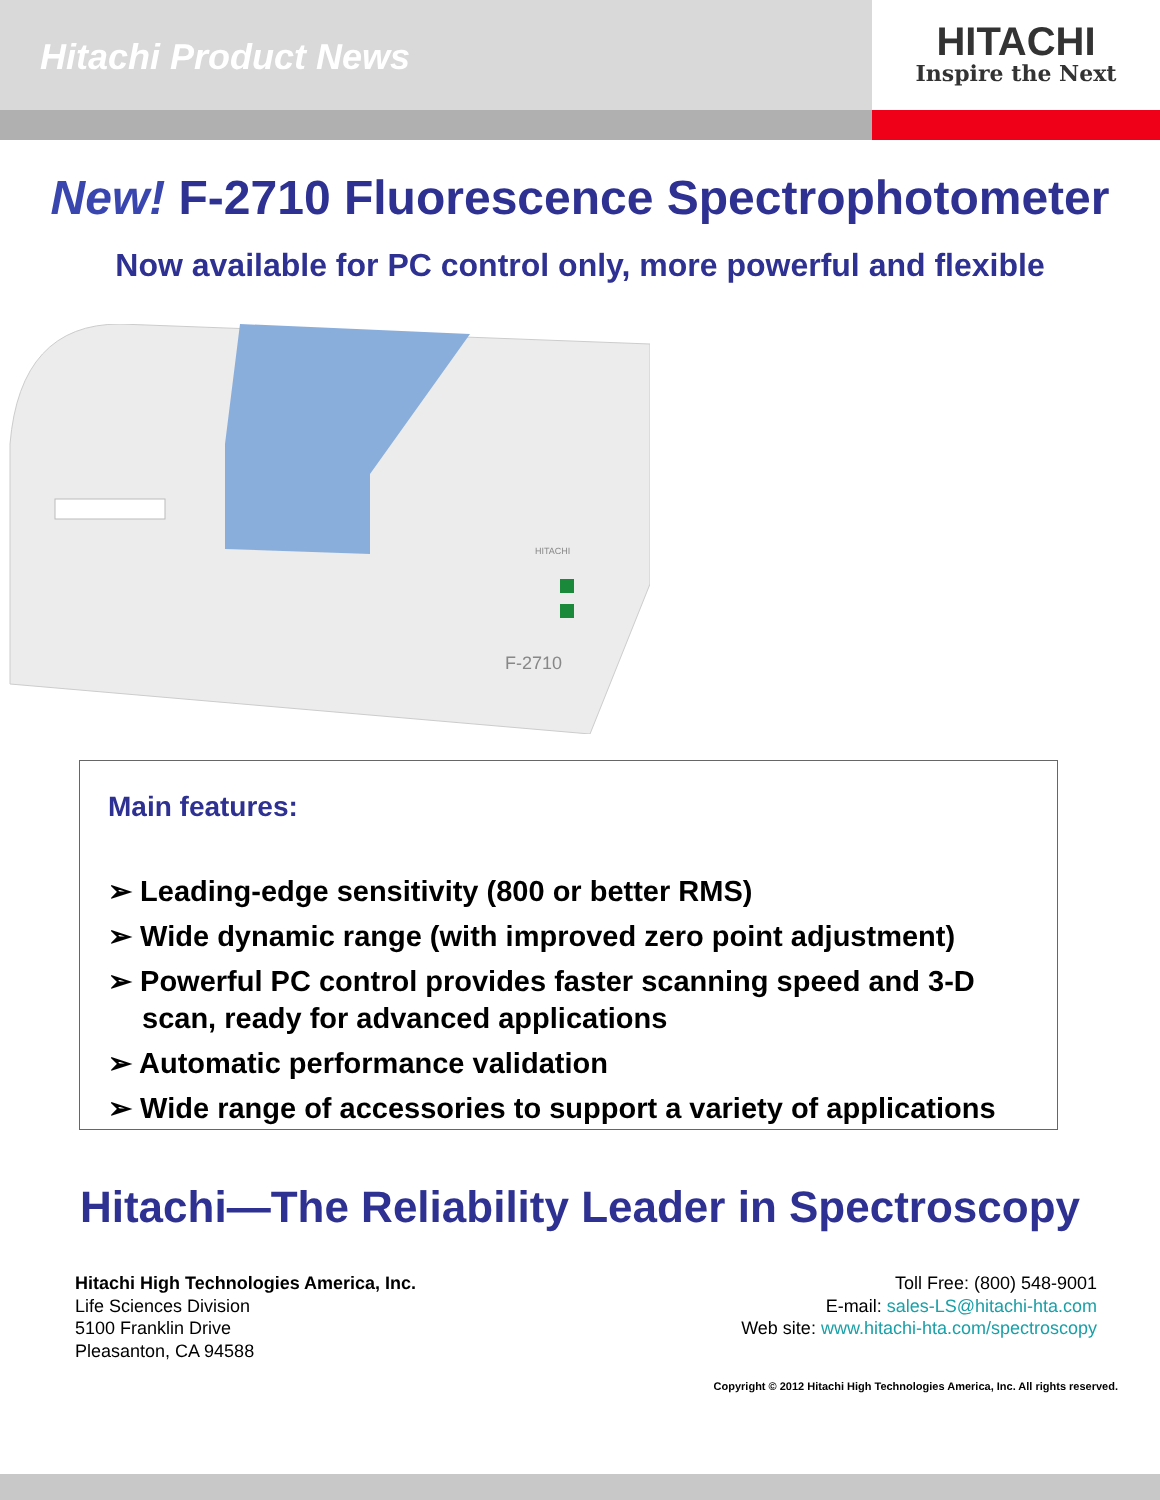Hitachi Product News
HITACHI
Inspire the Next
New! F-2710 Fluorescence Spectrophotometer
Now available for PC control only, more powerful and flexible
F-2710
HITACHI
Main features:
➢ Leading-edge sensitivity (800 or better RMS)
➢ Wide dynamic range (with improved zero point adjustment)
➢ Powerful PC control provides faster scanning speed and 3-D scan, ready for advanced applications
➢ Automatic performance validation
➢ Wide range of accessories to support a variety of applications
Hitachi—The Reliability Leader in Spectroscopy
Hitachi High Technologies America, Inc.
Life Sciences Division
5100 Franklin Drive
Pleasanton, CA 94588
Toll Free: (800) 548-9001
E-mail: sales-LS@hitachi-hta.com
Web site: www.hitachi-hta.com/spectroscopy
Copyright © 2012 Hitachi High Technologies America, Inc. All rights reserved.